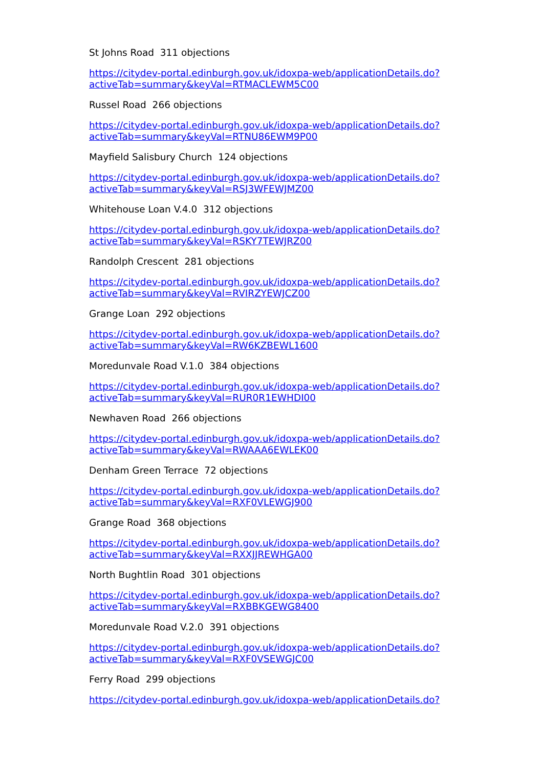St Johns Road 311 objections
https://citydev-portal.edinburgh.gov.uk/idoxpa-web/applicationDetails.do?
activeTab=summary&keyVal=RTMACLEWM5C00
Russel Road 266 objections
https://citydev-portal.edinburgh.gov.uk/idoxpa-web/applicationDetails.do?
activeTab=summary&keyVal=RTNU86EWM9P00
Mayfield Salisbury Church 124 objections
https://citydev-portal.edinburgh.gov.uk/idoxpa-web/applicationDetails.do?
activeTab=summary&keyVal=RSJ3WFEWJMZ00
Whitehouse Loan V.4.0 312 objections
https://citydev-portal.edinburgh.gov.uk/idoxpa-web/applicationDetails.do?
activeTab=summary&keyVal=RSKY7TEWJRZ00
Randolph Crescent 281 objections
https://citydev-portal.edinburgh.gov.uk/idoxpa-web/applicationDetails.do?
activeTab=summary&keyVal=RVIRZYEWJCZ00
Grange Loan 292 objections
https://citydev-portal.edinburgh.gov.uk/idoxpa-web/applicationDetails.do?
activeTab=summary&keyVal=RW6KZBEWL1600
Moredunvale Road V.1.0 384 objections
https://citydev-portal.edinburgh.gov.uk/idoxpa-web/applicationDetails.do?
activeTab=summary&keyVal=RUR0R1EWHDI00
Newhaven Road 266 objections
https://citydev-portal.edinburgh.gov.uk/idoxpa-web/applicationDetails.do?
activeTab=summary&keyVal=RWAAA6EWLEK00
Denham Green Terrace 72 objections
https://citydev-portal.edinburgh.gov.uk/idoxpa-web/applicationDetails.do?
activeTab=summary&keyVal=RXF0VLEWGJ900
Grange Road 368 objections
https://citydev-portal.edinburgh.gov.uk/idoxpa-web/applicationDetails.do?
activeTab=summary&keyVal=RXXJJREWHGA00
North Bughtlin Road 301 objections
https://citydev-portal.edinburgh.gov.uk/idoxpa-web/applicationDetails.do?
activeTab=summary&keyVal=RXBBKGEWG8400
Moredunvale Road V.2.0 391 objections
https://citydev-portal.edinburgh.gov.uk/idoxpa-web/applicationDetails.do?
activeTab=summary&keyVal=RXF0VSEWGJC00
Ferry Road 299 objections
https://citydev-portal.edinburgh.gov.uk/idoxpa-web/applicationDetails.do?